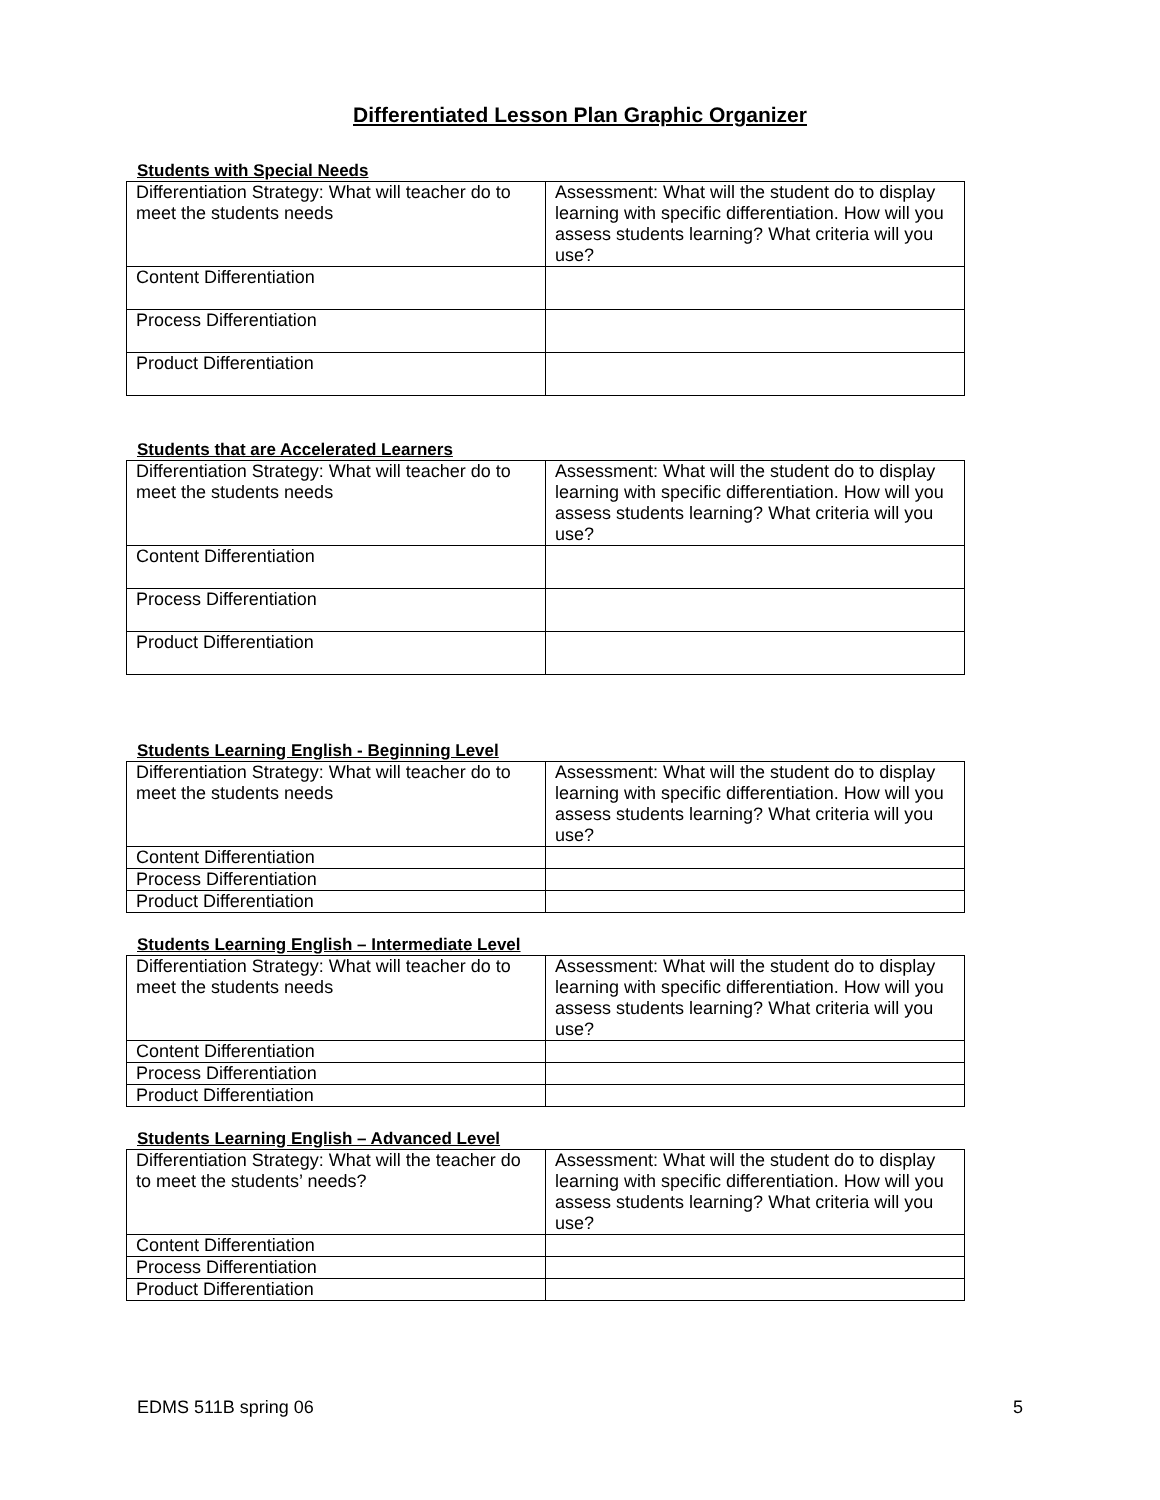Differentiated Lesson Plan Graphic Organizer
Students with Special Needs
| Differentiation Strategy: What will teacher do to meet the students needs | Assessment: What will the student do to display learning with specific differentiation. How will you assess students learning? What criteria will you use? |
| Content Differentiation | |
| Process Differentiation | |
| Product Differentiation | |
Students that are Accelerated Learners
| Differentiation Strategy: What will teacher do to meet the students needs | Assessment: What will the student do to display learning with specific differentiation. How will you assess students learning? What criteria will you use? |
| Content Differentiation | |
| Process Differentiation | |
| Product Differentiation | |
Students Learning English - Beginning Level
| Differentiation Strategy: What will teacher do to meet the students needs | Assessment: What will the student do to display learning with specific differentiation. How will you assess students learning? What criteria will you use? |
| Content Differentiation | |
| Process Differentiation | |
| Product Differentiation | |
Students Learning English – Intermediate Level
| Differentiation Strategy: What will teacher do to meet the students needs | Assessment: What will the student do to display learning with specific differentiation. How will you assess students learning? What criteria will you use? |
| Content Differentiation | |
| Process Differentiation | |
| Product Differentiation | |
Students Learning English – Advanced Level
| Differentiation Strategy: What will the teacher do to meet the students’ needs? | Assessment: What will the student do to display learning with specific differentiation. How will you assess students learning? What criteria will you use? |
| Content Differentiation | |
| Process Differentiation | |
| Product Differentiation | |
EDMS 511B spring 06 5